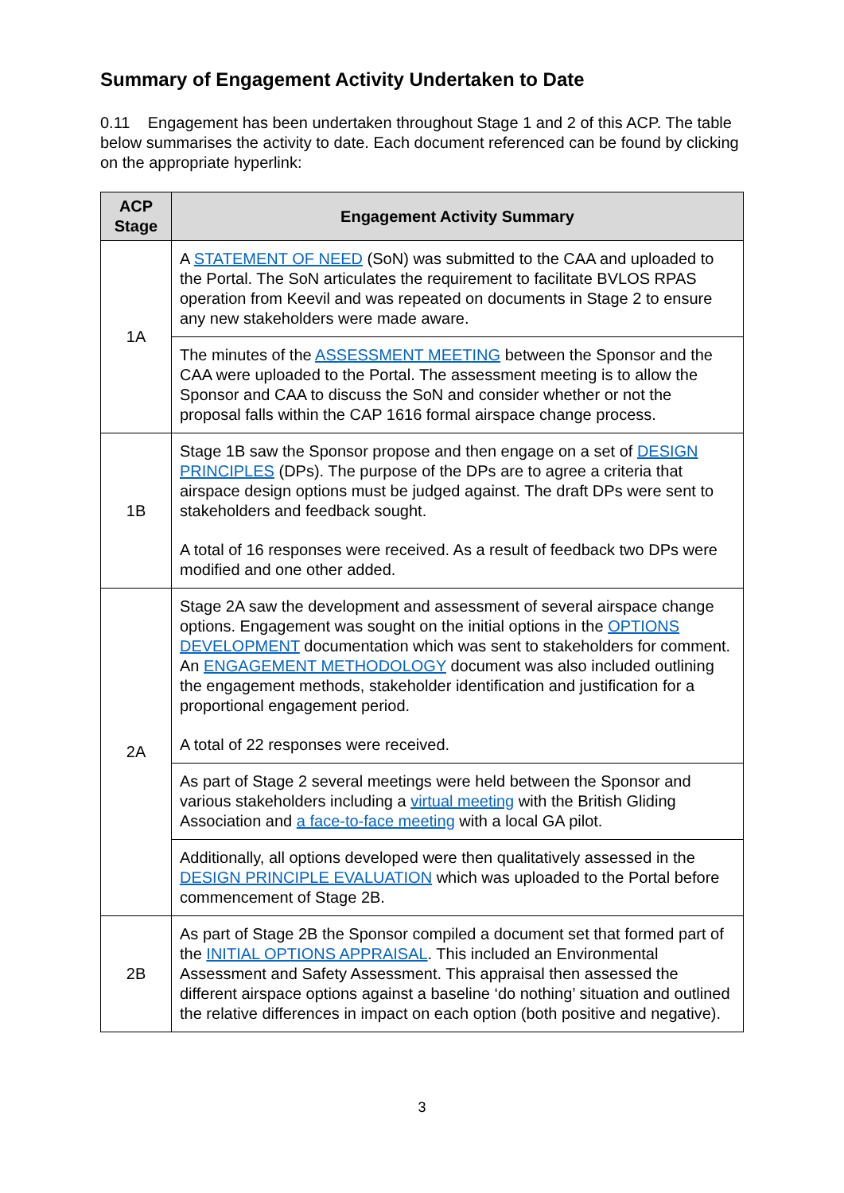Summary of Engagement Activity Undertaken to Date
0.11 Engagement has been undertaken throughout Stage 1 and 2 of this ACP. The table below summarises the activity to date. Each document referenced can be found by clicking on the appropriate hyperlink:
| ACP Stage | Engagement Activity Summary |
| --- | --- |
| 1A | A STATEMENT OF NEED (SoN) was submitted to the CAA and uploaded to the Portal. The SoN articulates the requirement to facilitate BVLOS RPAS operation from Keevil and was repeated on documents in Stage 2 to ensure any new stakeholders were made aware. |
| | The minutes of the ASSESSMENT MEETING between the Sponsor and the CAA were uploaded to the Portal. The assessment meeting is to allow the Sponsor and CAA to discuss the SoN and consider whether or not the proposal falls within the CAP 1616 formal airspace change process. |
| 1B | Stage 1B saw the Sponsor propose and then engage on a set of DESIGN PRINCIPLES (DPs). The purpose of the DPs are to agree a criteria that airspace design options must be judged against. The draft DPs were sent to stakeholders and feedback sought. A total of 16 responses were received. As a result of feedback two DPs were modified and one other added. |
| 2A | Stage 2A saw the development and assessment of several airspace change options. Engagement was sought on the initial options in the OPTIONS DEVELOPMENT documentation which was sent to stakeholders for comment. An ENGAGEMENT METHODOLOGY document was also included outlining the engagement methods, stakeholder identification and justification for a proportional engagement period. A total of 22 responses were received. |
| | As part of Stage 2 several meetings were held between the Sponsor and various stakeholders including a virtual meeting with the British Gliding Association and a face-to-face meeting with a local GA pilot. |
| | Additionally, all options developed were then qualitatively assessed in the DESIGN PRINCIPLE EVALUATION which was uploaded to the Portal before commencement of Stage 2B. |
| 2B | As part of Stage 2B the Sponsor compiled a document set that formed part of the INITIAL OPTIONS APPRAISAL . This included an Environmental Assessment and Safety Assessment. This appraisal then assessed the different airspace options against a baseline ‘do nothing’ situation and outlined the relative differences in impact on each option (both positive and negative). |
3